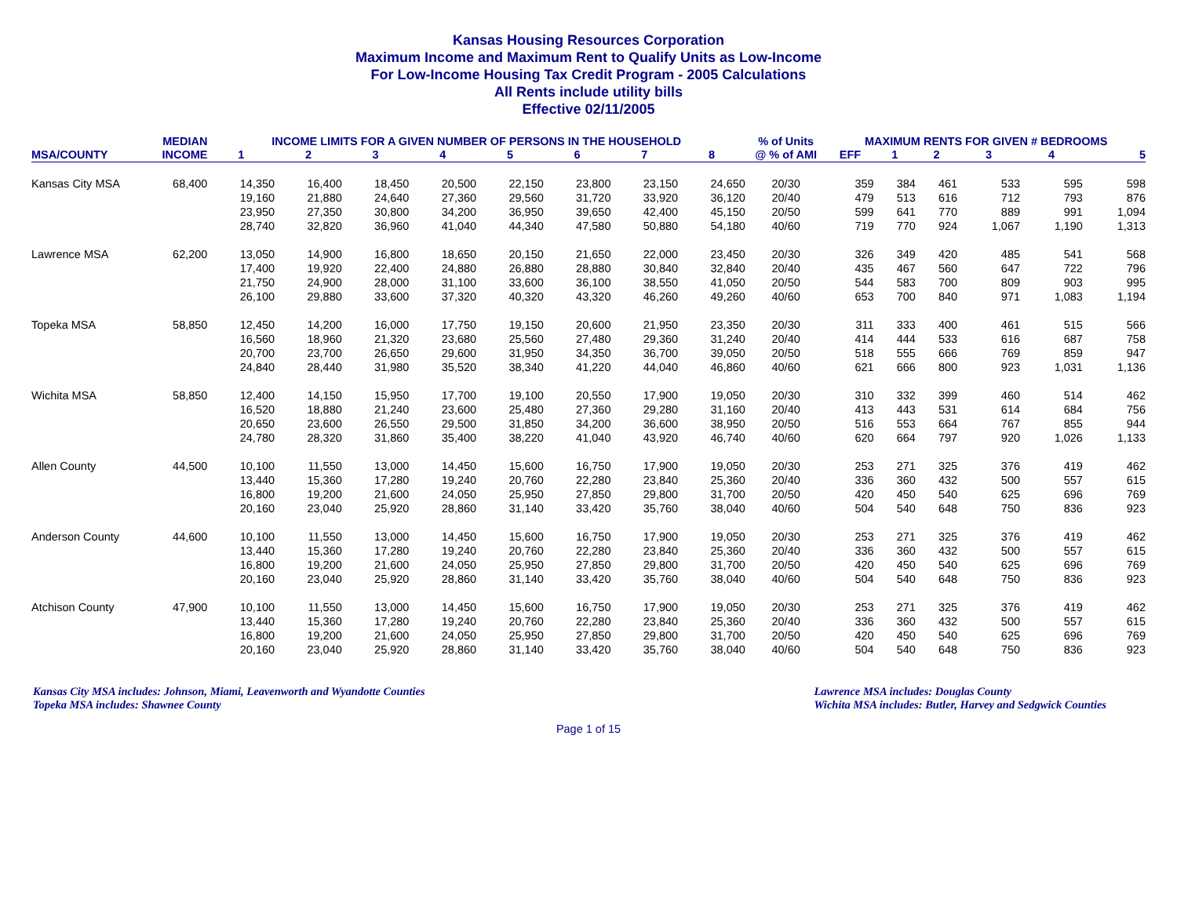Kansas Housing Resources Corporation
Maximum Income and Maximum Rent to Qualify Units as Low-Income
For Low-Income Housing Tax Credit Program - 2005 Calculations
All Rents include utility bills
Effective 02/11/2005
| | MEDIAN | INCOME LIMITS FOR A GIVEN NUMBER OF PERSONS IN THE HOUSEHOLD | | | | | | | | % of Units | MAXIMUM RENTS FOR GIVEN # BEDROOMS | | | | | |
| --- | --- | --- | --- | --- | --- | --- | --- | --- | --- | --- | --- | --- | --- | --- | --- | --- |
| MSA/COUNTY | INCOME | 1 | 2 | 3 | 4 | 5 | 6 | 7 | 8 | @ % of AMI | EFF | 1 | 2 | 3 | 4 | 5 |
| Kansas City MSA | 68,400 | 14,350 | 16,400 | 18,450 | 20,500 | 22,150 | 23,800 | 23,150 | 24,650 | 20/30 | 359 | 384 | 461 | 533 | 595 | 598 |
| | | 19,160 | 21,880 | 24,640 | 27,360 | 29,560 | 31,720 | 33,920 | 36,120 | 20/40 | 479 | 513 | 616 | 712 | 793 | 876 |
| | | 23,950 | 27,350 | 30,800 | 34,200 | 36,950 | 39,650 | 42,400 | 45,150 | 20/50 | 599 | 641 | 770 | 889 | 991 | 1,094 |
| | | 28,740 | 32,820 | 36,960 | 41,040 | 44,340 | 47,580 | 50,880 | 54,180 | 40/60 | 719 | 770 | 924 | 1,067 | 1,190 | 1,313 |
| Lawrence MSA | 62,200 | 13,050 | 14,900 | 16,800 | 18,650 | 20,150 | 21,650 | 22,000 | 23,450 | 20/30 | 326 | 349 | 420 | 485 | 541 | 568 |
| | | 17,400 | 19,920 | 22,400 | 24,880 | 26,880 | 28,880 | 30,840 | 32,840 | 20/40 | 435 | 467 | 560 | 647 | 722 | 796 |
| | | 21,750 | 24,900 | 28,000 | 31,100 | 33,600 | 36,100 | 38,550 | 41,050 | 20/50 | 544 | 583 | 700 | 809 | 903 | 995 |
| | | 26,100 | 29,880 | 33,600 | 37,320 | 40,320 | 43,320 | 46,260 | 49,260 | 40/60 | 653 | 700 | 840 | 971 | 1,083 | 1,194 |
| Topeka MSA | 58,850 | 12,450 | 14,200 | 16,000 | 17,750 | 19,150 | 20,600 | 21,950 | 23,350 | 20/30 | 311 | 333 | 400 | 461 | 515 | 566 |
| | | 16,560 | 18,960 | 21,320 | 23,680 | 25,560 | 27,480 | 29,360 | 31,240 | 20/40 | 414 | 444 | 533 | 616 | 687 | 758 |
| | | 20,700 | 23,700 | 26,650 | 29,600 | 31,950 | 34,350 | 36,700 | 39,050 | 20/50 | 518 | 555 | 666 | 769 | 859 | 947 |
| | | 24,840 | 28,440 | 31,980 | 35,520 | 38,340 | 41,220 | 44,040 | 46,860 | 40/60 | 621 | 666 | 800 | 923 | 1,031 | 1,136 |
| Wichita MSA | 58,850 | 12,400 | 14,150 | 15,950 | 17,700 | 19,100 | 20,550 | 17,900 | 19,050 | 20/30 | 310 | 332 | 399 | 460 | 514 | 462 |
| | | 16,520 | 18,880 | 21,240 | 23,600 | 25,480 | 27,360 | 29,280 | 31,160 | 20/40 | 413 | 443 | 531 | 614 | 684 | 756 |
| | | 20,650 | 23,600 | 26,550 | 29,500 | 31,850 | 34,200 | 36,600 | 38,950 | 20/50 | 516 | 553 | 664 | 767 | 855 | 944 |
| | | 24,780 | 28,320 | 31,860 | 35,400 | 38,220 | 41,040 | 43,920 | 46,740 | 40/60 | 620 | 664 | 797 | 920 | 1,026 | 1,133 |
| Allen County | 44,500 | 10,100 | 11,550 | 13,000 | 14,450 | 15,600 | 16,750 | 17,900 | 19,050 | 20/30 | 253 | 271 | 325 | 376 | 419 | 462 |
| | | 13,440 | 15,360 | 17,280 | 19,240 | 20,760 | 22,280 | 23,840 | 25,360 | 20/40 | 336 | 360 | 432 | 500 | 557 | 615 |
| | | 16,800 | 19,200 | 21,600 | 24,050 | 25,950 | 27,850 | 29,800 | 31,700 | 20/50 | 420 | 450 | 540 | 625 | 696 | 769 |
| | | 20,160 | 23,040 | 25,920 | 28,860 | 31,140 | 33,420 | 35,760 | 38,040 | 40/60 | 504 | 540 | 648 | 750 | 836 | 923 |
| Anderson County | 44,600 | 10,100 | 11,550 | 13,000 | 14,450 | 15,600 | 16,750 | 17,900 | 19,050 | 20/30 | 253 | 271 | 325 | 376 | 419 | 462 |
| | | 13,440 | 15,360 | 17,280 | 19,240 | 20,760 | 22,280 | 23,840 | 25,360 | 20/40 | 336 | 360 | 432 | 500 | 557 | 615 |
| | | 16,800 | 19,200 | 21,600 | 24,050 | 25,950 | 27,850 | 29,800 | 31,700 | 20/50 | 420 | 450 | 540 | 625 | 696 | 769 |
| | | 20,160 | 23,040 | 25,920 | 28,860 | 31,140 | 33,420 | 35,760 | 38,040 | 40/60 | 504 | 540 | 648 | 750 | 836 | 923 |
| Atchison County | 47,900 | 10,100 | 11,550 | 13,000 | 14,450 | 15,600 | 16,750 | 17,900 | 19,050 | 20/30 | 253 | 271 | 325 | 376 | 419 | 462 |
| | | 13,440 | 15,360 | 17,280 | 19,240 | 20,760 | 22,280 | 23,840 | 25,360 | 20/40 | 336 | 360 | 432 | 500 | 557 | 615 |
| | | 16,800 | 19,200 | 21,600 | 24,050 | 25,950 | 27,850 | 29,800 | 31,700 | 20/50 | 420 | 450 | 540 | 625 | 696 | 769 |
| | | 20,160 | 23,040 | 25,920 | 28,860 | 31,140 | 33,420 | 35,760 | 38,040 | 40/60 | 504 | 540 | 648 | 750 | 836 | 923 |
Kansas City MSA includes: Johnson, Miami, Leavenworth and Wyandotte Counties
Topeka MSA includes: Shawnee County
Lawrence MSA includes: Douglas County
Wichita MSA includes: Butler, Harvey and Sedgwick Counties
Page 1 of 15